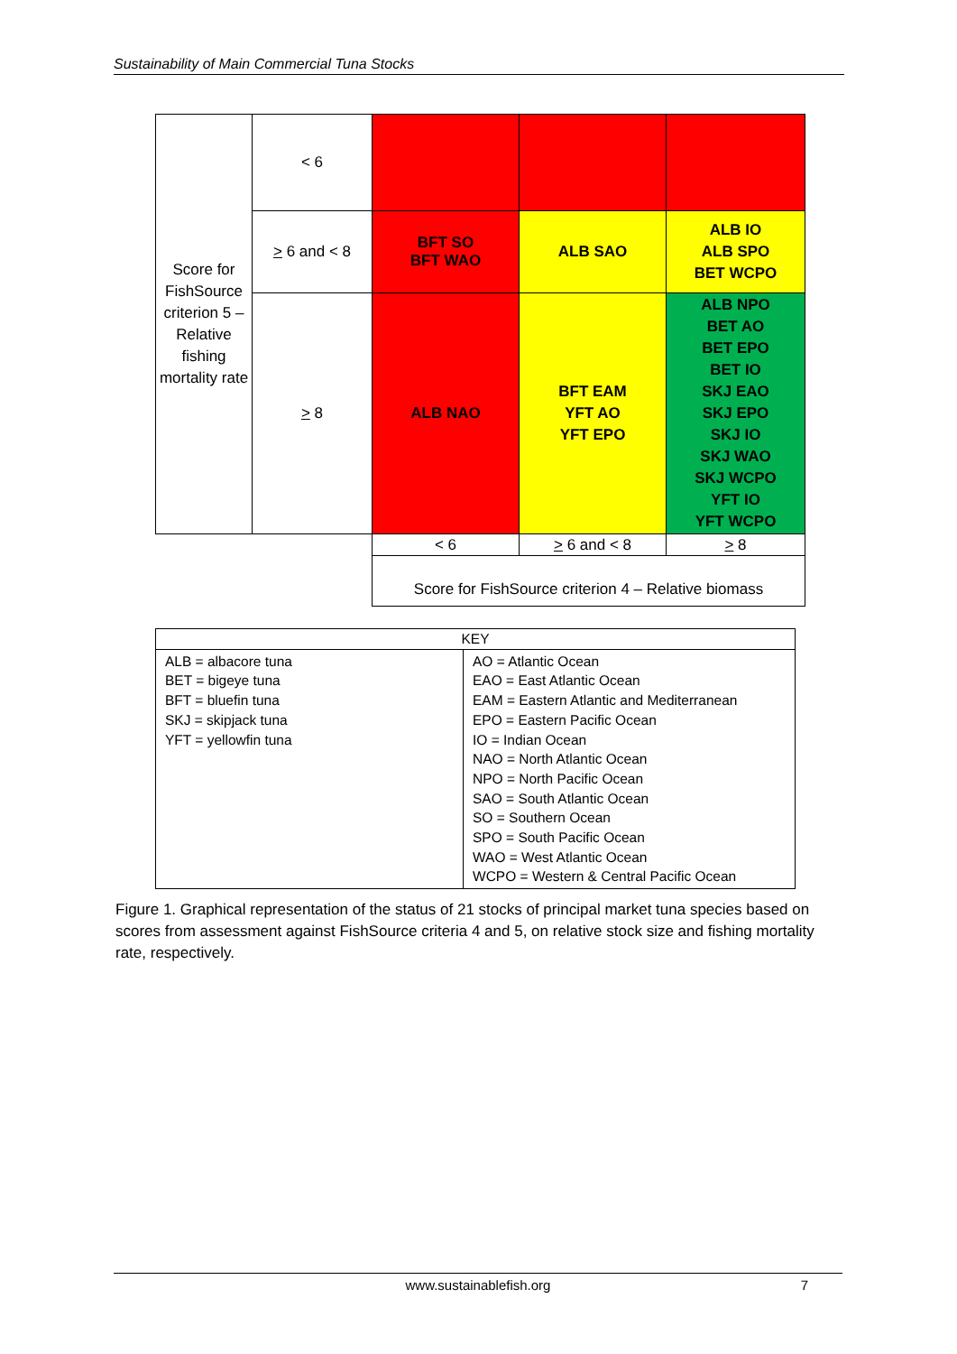Sustainability of Main Commercial Tuna Stocks
| Score for FishSource criterion 5 – Relative fishing mortality rate | < 6 | | | |
| | > 6 and < 8 | BFT SO BFT WAO | ALB SAO | ALB IO ALB SPO BET WCPO |
| | > 8 | ALB NAO | BFT EAM YFT AO YFT EPO | ALB NPO BET AO BET EPO BET IO SKJ EAO SKJ EPO SKJ IO SKJ WAO SKJ WCPO YFT IO YFT WCPO |
| | | < 6 | > 6 and < 8 | > 8 |
| | | Score for FishSource criterion 4 – Relative biomass | | |
| KEY | |
| ALB = albacore tuna BET = bigeye tuna BFT = bluefin tuna SKJ = skipjack tuna YFT = yellowfin tuna | AO = Atlantic Ocean EAO = East Atlantic Ocean EAM = Eastern Atlantic and Mediterranean EPO = Eastern Pacific Ocean IO = Indian Ocean NAO = North Atlantic Ocean NPO = North Pacific Ocean SAO = South Atlantic Ocean SO = Southern Ocean SPO = South Pacific Ocean WAO = West Atlantic Ocean WCPO = Western & Central Pacific Ocean |
Figure 1. Graphical representation of the status of 21 stocks of principal market tuna species based on scores from assessment against FishSource criteria 4 and 5, on relative stock size and fishing mortality rate, respectively.
www.sustainablefish.org 7